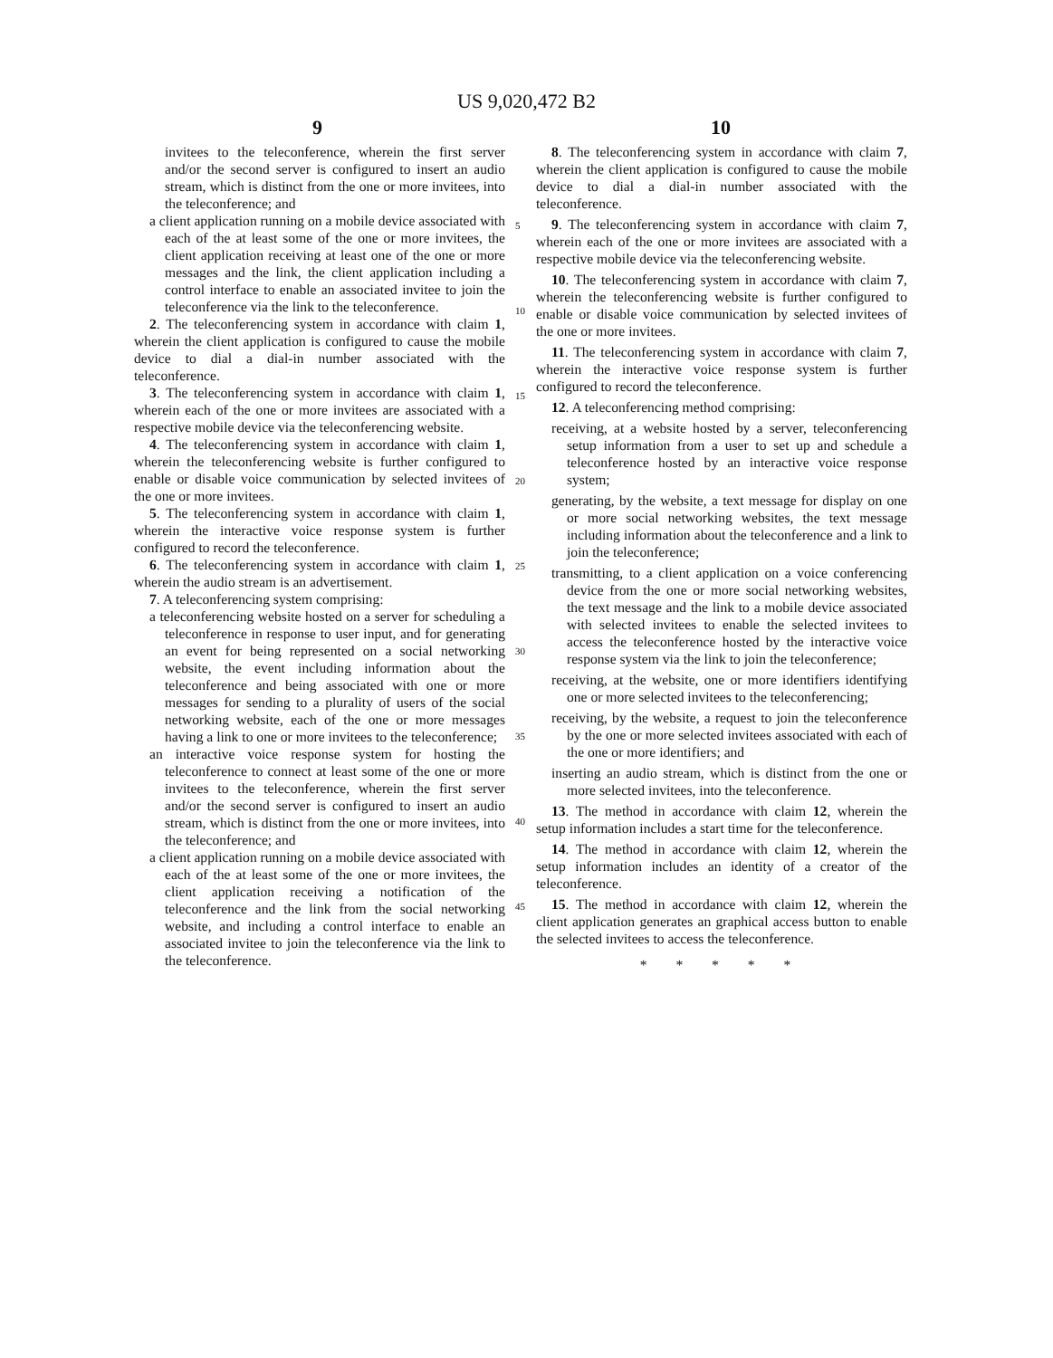US 9,020,472 B2
9 10
invitees to the teleconference, wherein the first server and/or the second server is configured to insert an audio stream, which is distinct from the one or more invitees, into the teleconference; and
a client application running on a mobile device associated with each of the at least some of the one or more invitees, the client application receiving at least one of the one or more messages and the link, the client application including a control interface to enable an associated invitee to join the teleconference via the link to the teleconference.
2. The teleconferencing system in accordance with claim 1, wherein the client application is configured to cause the mobile device to dial a dial-in number associated with the teleconference.
3. The teleconferencing system in accordance with claim 1, wherein each of the one or more invitees are associated with a respective mobile device via the teleconferencing website.
4. The teleconferencing system in accordance with claim 1, wherein the teleconferencing website is further configured to enable or disable voice communication by selected invitees of the one or more invitees.
5. The teleconferencing system in accordance with claim 1, wherein the interactive voice response system is further configured to record the teleconference.
6. The teleconferencing system in accordance with claim 1, wherein the audio stream is an advertisement.
7. A teleconferencing system comprising:
a teleconferencing website hosted on a server for scheduling a teleconference in response to user input, and for generating an event for being represented on a social networking website, the event including information about the teleconference and being associated with one or more messages for sending to a plurality of users of the social networking website, each of the one or more messages having a link to one or more invitees to the teleconference;
an interactive voice response system for hosting the teleconference to connect at least some of the one or more invitees to the teleconference, wherein the first server and/or the second server is configured to insert an audio stream, which is distinct from the one or more invitees, into the teleconference; and
a client application running on a mobile device associated with each of the at least some of the one or more invitees, the client application receiving a notification of the teleconference and the link from the social networking website, and including a control interface to enable an associated invitee to join the teleconference via the link to the teleconference.
5
10
15
20
25
30
35
40
45
8. The teleconferencing system in accordance with claim 7, wherein the client application is configured to cause the mobile device to dial a dial-in number associated with the teleconference.
9. The teleconferencing system in accordance with claim 7, wherein each of the one or more invitees are associated with a respective mobile device via the teleconferencing website.
10. The teleconferencing system in accordance with claim 7, wherein the teleconferencing website is further configured to enable or disable voice communication by selected invitees of the one or more invitees.
11. The teleconferencing system in accordance with claim 7, wherein the interactive voice response system is further configured to record the teleconference.
12. A teleconferencing method comprising:
receiving, at a website hosted by a server, teleconferencing setup information from a user to set up and schedule a teleconference hosted by an interactive voice response system;
generating, by the website, a text message for display on one or more social networking websites, the text message including information about the teleconference and a link to join the teleconference;
transmitting, to a client application on a voice conferencing device from the one or more social networking websites, the text message and the link to a mobile device associated with selected invitees to enable the selected invitees to access the teleconference hosted by the interactive voice response system via the link to join the teleconference;
receiving, at the website, one or more identifiers identifying one or more selected invitees to the teleconferencing;
receiving, by the website, a request to join the teleconference by the one or more selected invitees associated with each of the one or more identifiers; and
inserting an audio stream, which is distinct from the one or more selected invitees, into the teleconference.
13. The method in accordance with claim 12, wherein the setup information includes a start time for the teleconference.
14. The method in accordance with claim 12, wherein the setup information includes an identity of a creator of the teleconference.
15. The method in accordance with claim 12, wherein the client application generates an graphical access button to enable the selected invitees to access the teleconference.
* * * * *